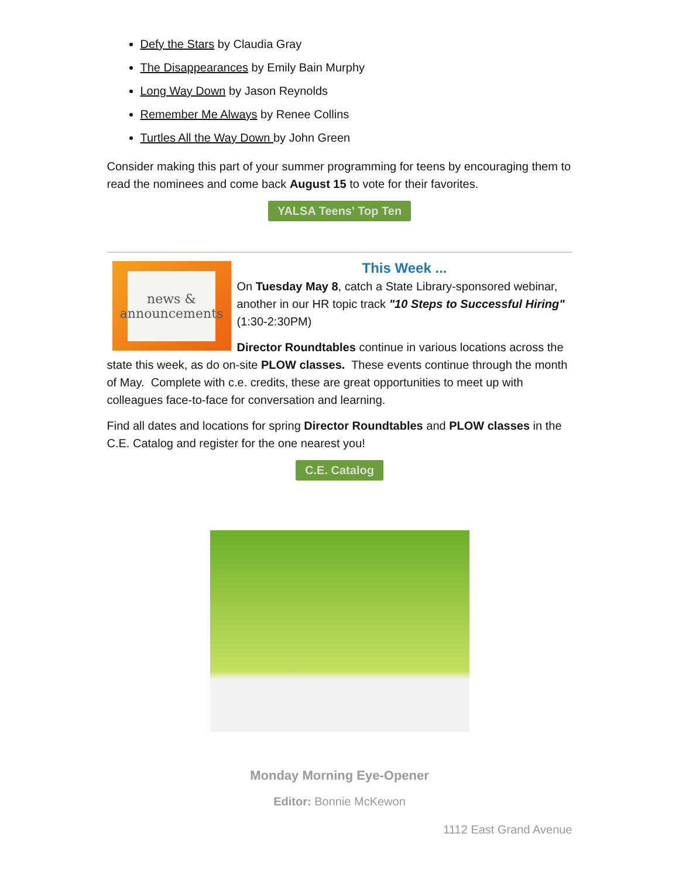Defy the Stars by Claudia Gray
The Disappearances by Emily Bain Murphy
Long Way Down by Jason Reynolds
Remember Me Always by Renee Collins
Turtles All the Way Down by John Green
Consider making this part of your summer programming for teens by encouraging them to read the nominees and come back August 15 to vote for their favorites.
YALSA Teens' Top Ten
news & announcements
This Week ...
On Tuesday May 8, catch a State Library-sponsored webinar, another in our HR topic track "10 Steps to Successful Hiring" (1:30-2:30PM)
Director Roundtables continue in various locations across the state this week, as do on-site PLOW classes. These events continue through the month of May. Complete with c.e. credits, these are great opportunities to meet up with colleagues face-to-face for conversation and learning.
Find all dates and locations for spring Director Roundtables and PLOW classes in the C.E. Catalog and register for the one nearest you!
C.E. Catalog
Monday Morning Eye-Opener
Editor: Bonnie McKewon
1112 East Grand Avenue